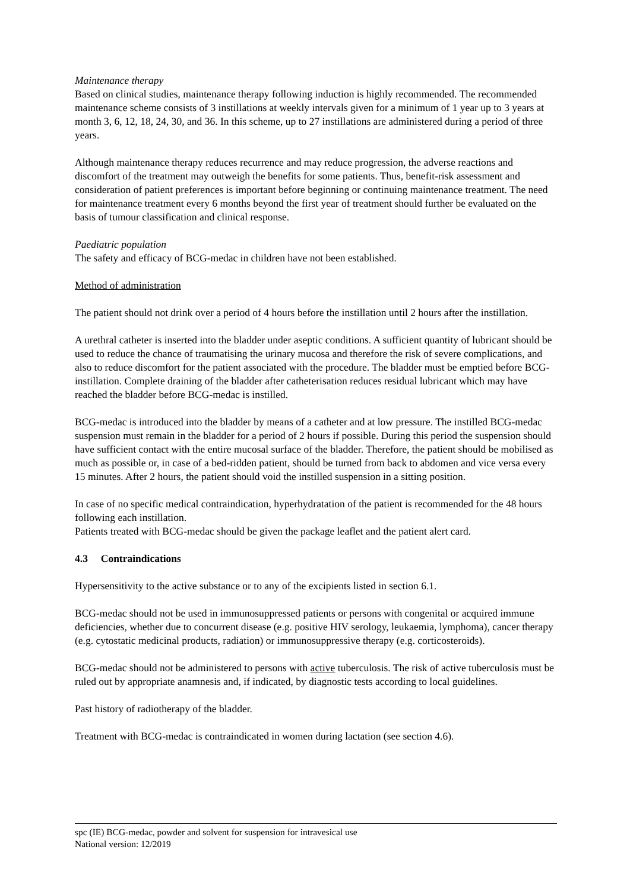Maintenance therapy
Based on clinical studies, maintenance therapy following induction is highly recommended. The recommended maintenance scheme consists of 3 instillations at weekly intervals given for a minimum of 1 year up to 3 years at month 3, 6, 12, 18, 24, 30, and 36. In this scheme, up to 27 instillations are administered during a period of three years.
Although maintenance therapy reduces recurrence and may reduce progression, the adverse reactions and discomfort of the treatment may outweigh the benefits for some patients. Thus, benefit-risk assessment and consideration of patient preferences is important before beginning or continuing maintenance treatment. The need for maintenance treatment every 6 months beyond the first year of treatment should further be evaluated on the basis of tumour classification and clinical response.
Paediatric population
The safety and efficacy of BCG-medac in children have not been established.
Method of administration
The patient should not drink over a period of 4 hours before the instillation until 2 hours after the instillation.
A urethral catheter is inserted into the bladder under aseptic conditions. A sufficient quantity of lubricant should be used to reduce the chance of traumatising the urinary mucosa and therefore the risk of severe complications, and also to reduce discomfort for the patient associated with the procedure. The bladder must be emptied before BCG-instillation. Complete draining of the bladder after catheterisation reduces residual lubricant which may have reached the bladder before BCG-medac is instilled.
BCG-medac is introduced into the bladder by means of a catheter and at low pressure. The instilled BCG-medac suspension must remain in the bladder for a period of 2 hours if possible. During this period the suspension should have sufficient contact with the entire mucosal surface of the bladder. Therefore, the patient should be mobilised as much as possible or, in case of a bed-ridden patient, should be turned from back to abdomen and vice versa every 15 minutes. After 2 hours, the patient should void the instilled suspension in a sitting position.
In case of no specific medical contraindication, hyperhydratation of the patient is recommended for the 48 hours following each instillation.
Patients treated with BCG-medac should be given the package leaflet and the patient alert card.
4.3 Contraindications
Hypersensitivity to the active substance or to any of the excipients listed in section 6.1.
BCG-medac should not be used in immunosuppressed patients or persons with congenital or acquired immune deficiencies, whether due to concurrent disease (e.g. positive HIV serology, leukaemia, lymphoma), cancer therapy (e.g. cytostatic medicinal products, radiation) or immunosuppressive therapy (e.g. corticosteroids).
BCG-medac should not be administered to persons with active tuberculosis. The risk of active tuberculosis must be ruled out by appropriate anamnesis and, if indicated, by diagnostic tests according to local guidelines.
Past history of radiotherapy of the bladder.
Treatment with BCG-medac is contraindicated in women during lactation (see section 4.6).
spc (IE) BCG-medac, powder and solvent for suspension for intravesical use
National version: 12/2019